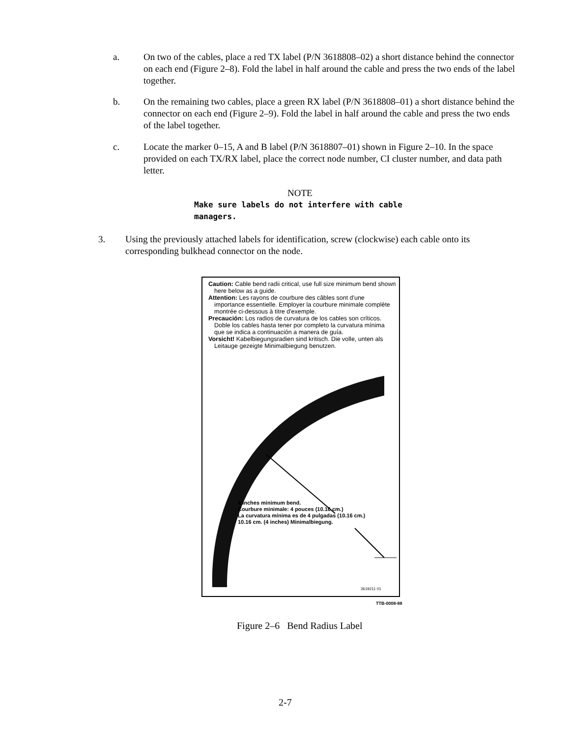a. On two of the cables, place a red TX label (P/N 3618808–02) a short distance behind the connector on each end (Figure 2–8). Fold the label in half around the cable and press the two ends of the label together.
b. On the remaining two cables, place a green RX label (P/N 3618808–01) a short distance behind the connector on each end (Figure 2–9). Fold the label in half around the cable and press the two ends of the label together.
c. Locate the marker 0–15, A and B label (P/N 3618807–01) shown in Figure 2–10. In the space provided on each TX/RX label, place the correct node number, CI cluster number, and data path letter.
NOTE
Make sure labels do not interfere with cable managers.
3. Using the previously attached labels for identification, screw (clockwise) each cable onto its corresponding bulkhead connector on the node.
Caution: Cable bend radii critical, use full size minimum bend shown here below as a guide.
Attention: Les rayons de courbure des câbles sont d'une importance essentielle. Employer la courbure minimale complète montrée ci-dessous à titre d'exemple.
Precaución: Los radios de curvatura de los cables son críticos. Doble los cables hasta tener por completo la curvatura mínima que se indica a continuación a manera de guía.
Vorsicht! Kabelbiegungsradien sind kritisch. Die volle, unten als Leitauge gezeigte Minimalbiegung benutzen.
4 Inches minimum bend.
Courbure minimale: 4 pouces (10.16 cm.)
La curvatura mínima es de 4 pulgadas (10.16 cm.)
10.16 cm. (4 inches) Minimalbiegung.
3619211 01
TTB-0008-88
Figure 2–6 Bend Radius Label
2-7